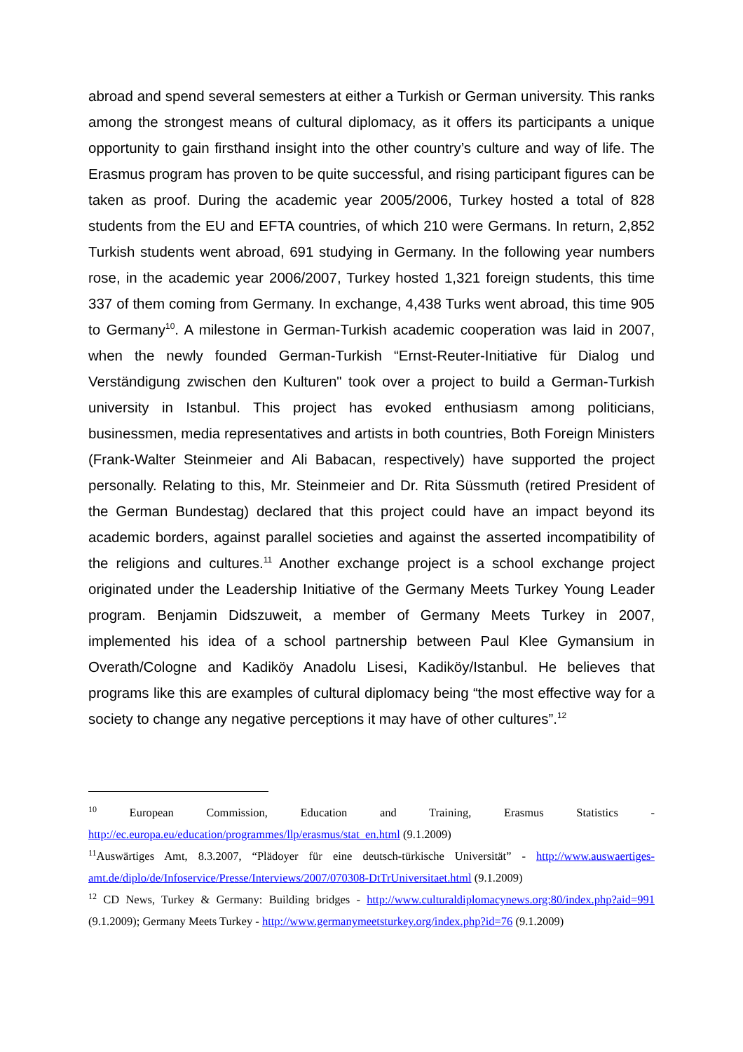abroad and spend several semesters at either a Turkish or German university. This ranks among the strongest means of cultural diplomacy, as it offers its participants a unique opportunity to gain firsthand insight into the other country’s culture and way of life. The Erasmus program has proven to be quite successful, and rising participant figures can be taken as proof. During the academic year 2005/2006, Turkey hosted a total of 828 students from the EU and EFTA countries, of which 210 were Germans. In return, 2,852 Turkish students went abroad, 691 studying in Germany. In the following year numbers rose, in the academic year 2006/2007, Turkey hosted 1,321 foreign students, this time 337 of them coming from Germany. In exchange, 4,438 Turks went abroad, this time 905 to Germany<sup>10</sup>. A milestone in German-Turkish academic cooperation was laid in 2007, when the newly founded German-Turkish “Ernst-Reuter-Initiative für Dialog und Verständigung zwischen den Kulturen" took over a project to build a German-Turkish university in Istanbul. This project has evoked enthusiasm among politicians, businessmen, media representatives and artists in both countries, Both Foreign Ministers (Frank-Walter Steinmeier and Ali Babacan, respectively) have supported the project personally. Relating to this, Mr. Steinmeier and Dr. Rita Süssmuth (retired President of the German Bundestag) declared that this project could have an impact beyond its academic borders, against parallel societies and against the asserted incompatibility of the religions and cultures.<sup>11</sup> Another exchange project is a school exchange project originated under the Leadership Initiative of the Germany Meets Turkey Young Leader program. Benjamin Didszuweit, a member of Germany Meets Turkey in 2007, implemented his idea of a school partnership between Paul Klee Gymansium in Overath/Cologne and Kadiköy Anadolu Lisesi, Kadiköy/Istanbul. He believes that programs like this are examples of cultural diplomacy being “the most effective way for a society to change any negative perceptions it may have of other cultures”.<sup>12</sup>
<sup>10</sup> European Commission, Education and Training, Erasmus Statistics - http://ec.europa.eu/education/programmes/llp/erasmus/stat_en.html (9.1.2009)
<sup>11</sup> Auswärtiges Amt, 8.3.2007, “Plädoyer für eine deutsch-türkische Universität” - http://www.auswaertiges-amt.de/diplo/de/Infoservice/Presse/Interviews/2007/070308-DtTrUniversitaet.html (9.1.2009)
<sup>12</sup> CD News, Turkey & Germany: Building bridges - http://www.culturaldiplomacynews.org:80/index.php?aid=991 (9.1.2009); Germany Meets Turkey - http://www.germanymeetsturkey.org/index.php?id=76 (9.1.2009)